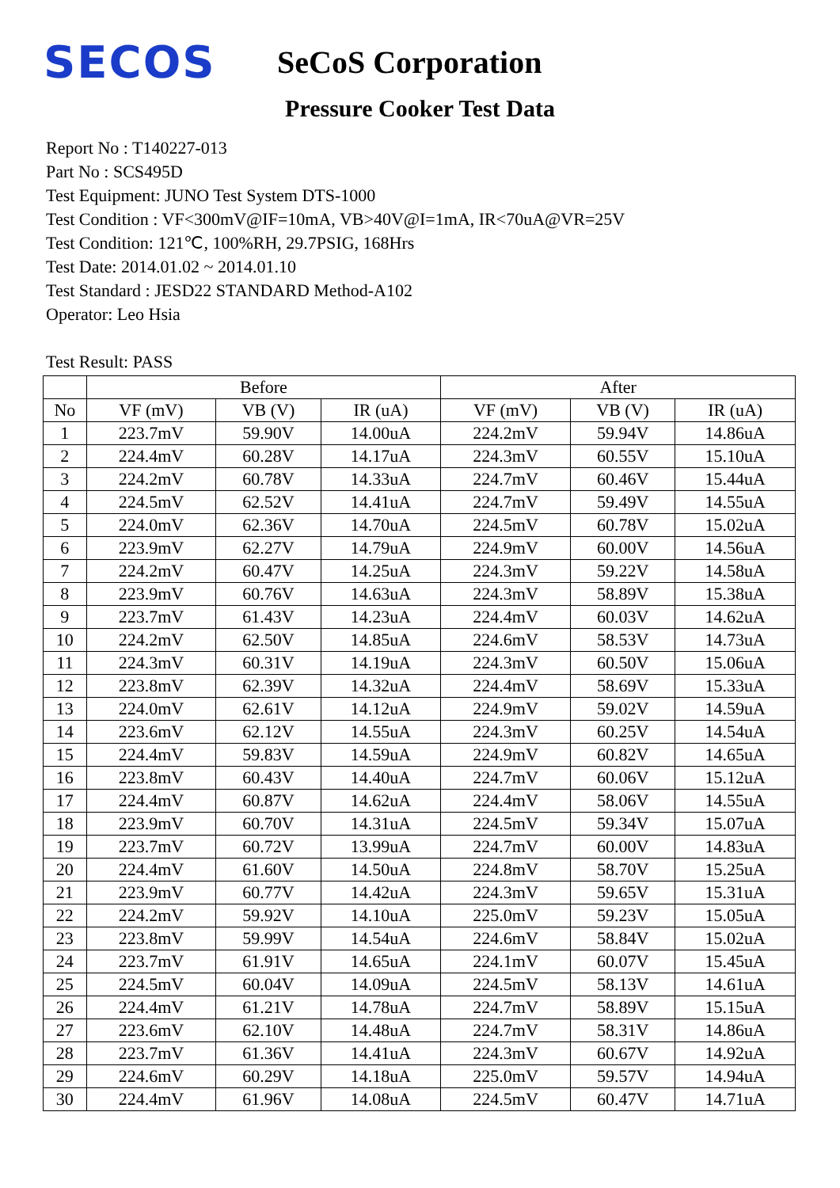SECOS
SeCoS Corporation
Pressure Cooker Test Data
Report No : T140227-013
Part No : SCS495D
Test Equipment: JUNO Test System DTS-1000
Test Condition : VF<300mV@IF=10mA, VB>40V@I=1mA, IR<70uA@VR=25V
Test Condition: 121℃, 100%RH, 29.7PSIG, 168Hrs
Test Date: 2014.01.02 ~ 2014.01.10
Test Standard : JESD22 STANDARD Method-A102
Operator: Leo Hsia
Test Result: PASS
| | Before | | | After | | |
| --- | --- | --- | --- | --- | --- | --- |
| No | VF (mV) | VB (V) | IR (uA) | VF (mV) | VB (V) | IR (uA) |
| 1 | 223.7mV | 59.90V | 14.00uA | 224.2mV | 59.94V | 14.86uA |
| 2 | 224.4mV | 60.28V | 14.17uA | 224.3mV | 60.55V | 15.10uA |
| 3 | 224.2mV | 60.78V | 14.33uA | 224.7mV | 60.46V | 15.44uA |
| 4 | 224.5mV | 62.52V | 14.41uA | 224.7mV | 59.49V | 14.55uA |
| 5 | 224.0mV | 62.36V | 14.70uA | 224.5mV | 60.78V | 15.02uA |
| 6 | 223.9mV | 62.27V | 14.79uA | 224.9mV | 60.00V | 14.56uA |
| 7 | 224.2mV | 60.47V | 14.25uA | 224.3mV | 59.22V | 14.58uA |
| 8 | 223.9mV | 60.76V | 14.63uA | 224.3mV | 58.89V | 15.38uA |
| 9 | 223.7mV | 61.43V | 14.23uA | 224.4mV | 60.03V | 14.62uA |
| 10 | 224.2mV | 62.50V | 14.85uA | 224.6mV | 58.53V | 14.73uA |
| 11 | 224.3mV | 60.31V | 14.19uA | 224.3mV | 60.50V | 15.06uA |
| 12 | 223.8mV | 62.39V | 14.32uA | 224.4mV | 58.69V | 15.33uA |
| 13 | 224.0mV | 62.61V | 14.12uA | 224.9mV | 59.02V | 14.59uA |
| 14 | 223.6mV | 62.12V | 14.55uA | 224.3mV | 60.25V | 14.54uA |
| 15 | 224.4mV | 59.83V | 14.59uA | 224.9mV | 60.82V | 14.65uA |
| 16 | 223.8mV | 60.43V | 14.40uA | 224.7mV | 60.06V | 15.12uA |
| 17 | 224.4mV | 60.87V | 14.62uA | 224.4mV | 58.06V | 14.55uA |
| 18 | 223.9mV | 60.70V | 14.31uA | 224.5mV | 59.34V | 15.07uA |
| 19 | 223.7mV | 60.72V | 13.99uA | 224.7mV | 60.00V | 14.83uA |
| 20 | 224.4mV | 61.60V | 14.50uA | 224.8mV | 58.70V | 15.25uA |
| 21 | 223.9mV | 60.77V | 14.42uA | 224.3mV | 59.65V | 15.31uA |
| 22 | 224.2mV | 59.92V | 14.10uA | 225.0mV | 59.23V | 15.05uA |
| 23 | 223.8mV | 59.99V | 14.54uA | 224.6mV | 58.84V | 15.02uA |
| 24 | 223.7mV | 61.91V | 14.65uA | 224.1mV | 60.07V | 15.45uA |
| 25 | 224.5mV | 60.04V | 14.09uA | 224.5mV | 58.13V | 14.61uA |
| 26 | 224.4mV | 61.21V | 14.78uA | 224.7mV | 58.89V | 15.15uA |
| 27 | 223.6mV | 62.10V | 14.48uA | 224.7mV | 58.31V | 14.86uA |
| 28 | 223.7mV | 61.36V | 14.41uA | 224.3mV | 60.67V | 14.92uA |
| 29 | 224.6mV | 60.29V | 14.18uA | 225.0mV | 59.57V | 14.94uA |
| 30 | 224.4mV | 61.96V | 14.08uA | 224.5mV | 60.47V | 14.71uA |